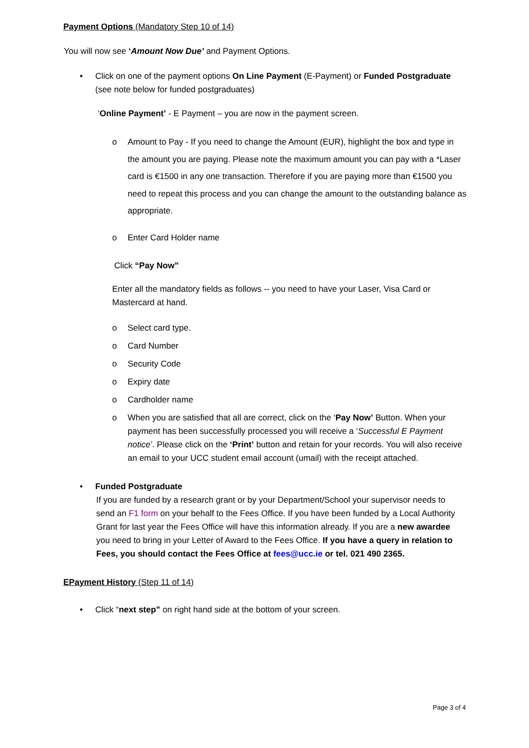Payment Options (Mandatory Step 10 of 14)
You will now see ‘Amount Now Due’ and Payment Options.
• Click on one of the payment options On Line Payment (E-Payment) or Funded Postgraduate (see note below for funded postgraduates)
‘Online Payment’ - E Payment – you are now in the payment screen.
o Amount to Pay - If you need to change the Amount (EUR), highlight the box and type in the amount you are paying. Please note the maximum amount you can pay with a *Laser card is €1500 in any one transaction. Therefore if you are paying more than €1500 you need to repeat this process and you can change the amount to the outstanding balance as appropriate.
o Enter Card Holder name
Click “Pay Now”
Enter all the mandatory fields as follows -- you need to have your Laser, Visa Card or Mastercard at hand.
o Select card type.
o Card Number
o Security Code
o Expiry date
o Cardholder name
o When you are satisfied that all are correct, click on the ‘Pay Now’ Button. When your payment has been successfully processed you will receive a ‘Successful E Payment notice’. Please click on the ‘Print’ button and retain for your records. You will also receive an email to your UCC student email account (umail) with the receipt attached.
• Funded Postgraduate
If you are funded by a research grant or by your Department/School your supervisor needs to send an F1 form on your behalf to the Fees Office. If you have been funded by a Local Authority Grant for last year the Fees Office will have this information already. If you are a new awardee you need to bring in your Letter of Award to the Fees Office. If you have a query in relation to Fees, you should contact the Fees Office at fees@ucc.ie or tel. 021 490 2365.
EPayment History (Step 11 of 14)
• Click “next step” on right hand side at the bottom of your screen.
Page 3 of 4